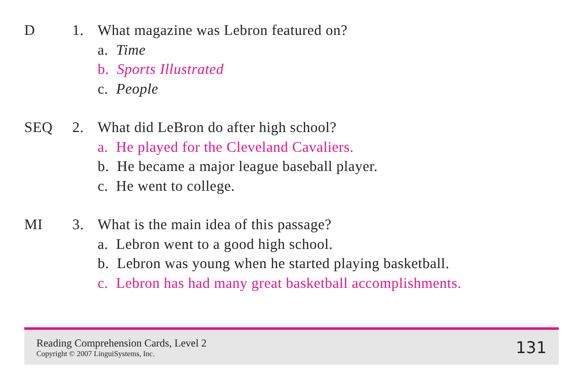D 1. What magazine was Lebron featured on?
a. Time
b. Sports Illustrated
c. People
SEQ 2. What did LeBron do after high school?
a. He played for the Cleveland Cavaliers.
b. He became a major league baseball player.
c. He went to college.
MI 3. What is the main idea of this passage?
a. Lebron went to a good high school.
b. Lebron was young when he started playing basketball.
c. Lebron has had many great basketball accomplishments.
Reading Comprehension Cards, Level 2
Copyright © 2007 LinguiSystems, Inc.
131